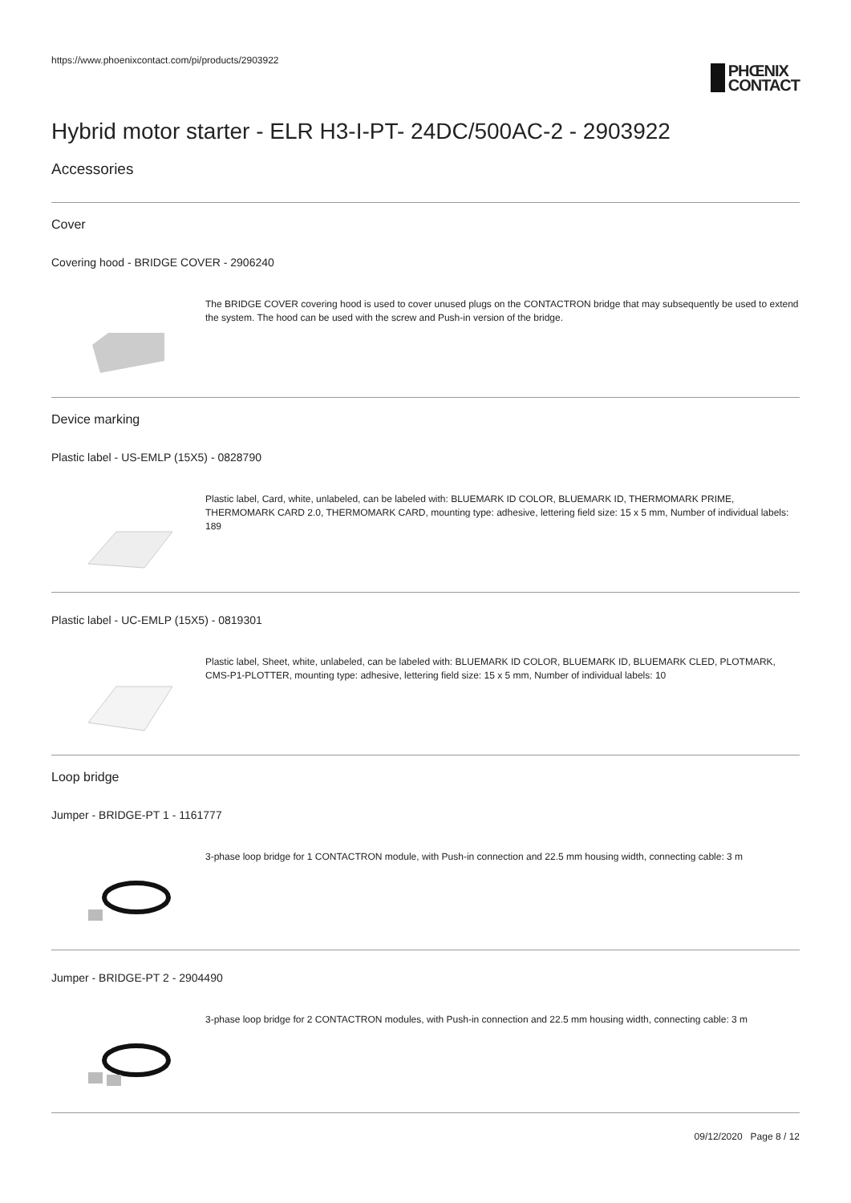https://www.phoenixcontact.com/pi/products/2903922
PHŒNIX
CONTACT
Hybrid motor starter - ELR H3-I-PT- 24DC/500AC-2 - 2903922
Accessories
Cover
Covering hood - BRIDGE COVER - 2906240
The BRIDGE COVER covering hood is used to cover unused plugs on the CONTACTRON bridge that may subsequently be used to extend the system. The hood can be used with the screw and Push-in version of the bridge.
Device marking
Plastic label - US-EMLP (15X5) - 0828790
Plastic label, Card, white, unlabeled, can be labeled with: BLUEMARK ID COLOR, BLUEMARK ID, THERMOMARK PRIME, THERMOMARK CARD 2.0, THERMOMARK CARD, mounting type: adhesive, lettering field size: 15 x 5 mm, Number of individual labels: 189
Plastic label - UC-EMLP (15X5) - 0819301
Plastic label, Sheet, white, unlabeled, can be labeled with: BLUEMARK ID COLOR, BLUEMARK ID, BLUEMARK CLED, PLOTMARK, CMS-P1-PLOTTER, mounting type: adhesive, lettering field size: 15 x 5 mm, Number of individual labels: 10
Loop bridge
Jumper - BRIDGE-PT 1 - 1161777
3-phase loop bridge for 1 CONTACTRON module, with Push-in connection and 22.5 mm housing width, connecting cable: 3 m
Jumper - BRIDGE-PT 2 - 2904490
3-phase loop bridge for 2 CONTACTRON modules, with Push-in connection and 22.5 mm housing width, connecting cable: 3 m
09/12/2020 Page 8 / 12